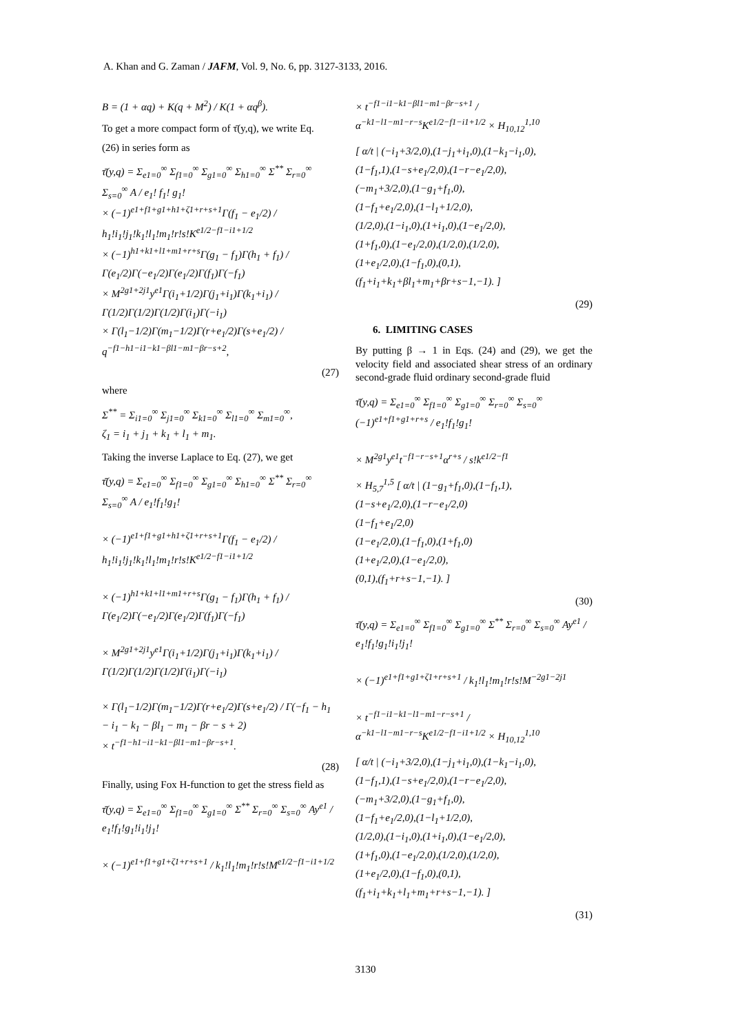A. Khan and G. Zaman / JAFM, Vol. 9, No. 6, pp. 3127-3133, 2016.
B = (1 + αq) + K(q + M<sup>2</sup>) / K(1 + αq<sup>β</sup>).
To get a more compact form of τ̄(y,q), we write Eq.
(26) in series form as
τ̄(y,q) = Σ<sub>e1=0</sub><sup>∞</sup> Σ<sub>f1=0</sub><sup>∞</sup> Σ<sub>g1=0</sub><sup>∞</sup> Σ<sub>h1=0</sub><sup>∞</sup> Σ<sup>**</sup> Σ<sub>r=0</sub><sup>∞</sup> Σ<sub>s=0</sub><sup>∞</sup> A / e<sub>1</sub>! f<sub>1</sub>! g<sub>1</sub>!
× (−1)<sup>e1+f1+g1+h1+ζ1+r+s+1</sup>Γ(f<sub>1</sub> − e<sub>1</sub>/2) / h<sub>1</sub>!i<sub>1</sub>!j<sub>1</sub>!k<sub>1</sub>!l<sub>1</sub>!m<sub>1</sub>!r!s!K<sup>e1/2−f1−i1+1/2</sup>
× (−1)<sup>h1+k1+l1+m1+r+s</sup>Γ(g<sub>1</sub> − f<sub>1</sub>)Γ(h<sub>1</sub> + f<sub>1</sub>) / Γ(e<sub>1</sub>/2)Γ(−e<sub>1</sub>/2)Γ(e<sub>1</sub>/2)Γ(f<sub>1</sub>)Γ(−f<sub>1</sub>)
× M<sup>2g1+2j1</sup>y<sup>e1</sup>Γ(i<sub>1</sub>+1/2)Γ(j<sub>1</sub>+i<sub>1</sub>)Γ(k<sub>1</sub>+i<sub>1</sub>) / Γ(1/2)Γ(1/2)Γ(1/2)Γ(i<sub>1</sub>)Γ(−i<sub>1</sub>)
× Γ(l<sub>1</sub>−1/2)Γ(m<sub>1</sub>−1/2)Γ(r+e<sub>1</sub>/2)Γ(s+e<sub>1</sub>/2) / q<sup>−f1−h1−i1−k1−βl1−m1−βr−s+2</sup>,
(27)
where
Σ<sup>**</sup> = Σ<sub>i1=0</sub><sup>∞</sup> Σ<sub>j1=0</sub><sup>∞</sup> Σ<sub>k1=0</sub><sup>∞</sup> Σ<sub>l1=0</sub><sup>∞</sup> Σ<sub>m1=0</sub><sup>∞</sup>,
ζ<sub>1</sub> = i<sub>1</sub> + j<sub>1</sub> + k<sub>1</sub> + l<sub>1</sub> + m<sub>1</sub>.
Taking the inverse Laplace to Eq. (27), we get
τ̄(y,q) = Σ<sub>e1=0</sub><sup>∞</sup> Σ<sub>f1=0</sub><sup>∞</sup> Σ<sub>g1=0</sub><sup>∞</sup> Σ<sub>h1=0</sub><sup>∞</sup> Σ<sup>**</sup> Σ<sub>r=0</sub><sup>∞</sup> Σ<sub>s=0</sub><sup>∞</sup> A / e<sub>1</sub>!f<sub>1</sub>!g<sub>1</sub>!
× (−1)<sup>e1+f1+g1+h1+ζ1+r+s+1</sup>Γ(f<sub>1</sub> − e<sub>1</sub>/2) / h<sub>1</sub>!i<sub>1</sub>!j<sub>1</sub>!k<sub>1</sub>!l<sub>1</sub>!m<sub>1</sub>!r!s!K<sup>e1/2−f1−i1+1/2</sup>
× (−1)<sup>h1+k1+l1+m1+r+s</sup>Γ(g<sub>1</sub> − f<sub>1</sub>)Γ(h<sub>1</sub> + f<sub>1</sub>) / Γ(e<sub>1</sub>/2)Γ(−e<sub>1</sub>/2)Γ(e<sub>1</sub>/2)Γ(f<sub>1</sub>)Γ(−f<sub>1</sub>)
× M<sup>2g1+2j1</sup>y<sup>e1</sup>Γ(i<sub>1</sub>+1/2)Γ(j<sub>1</sub>+i<sub>1</sub>)Γ(k<sub>1</sub>+i<sub>1</sub>) / Γ(1/2)Γ(1/2)Γ(1/2)Γ(i<sub>1</sub>)Γ(−i<sub>1</sub>)
× Γ(l<sub>1</sub>−1/2)Γ(m<sub>1</sub>−1/2)Γ(r+e<sub>1</sub>/2)Γ(s+e<sub>1</sub>/2) / Γ(−f<sub>1</sub> − h<sub>1</sub> − i<sub>1</sub> − k<sub>1</sub> − βl<sub>1</sub> − m<sub>1</sub> − βr − s + 2)
× t<sup>−f1−h1−i1−k1−βl1−m1−βr−s+1</sup>.
(28)
Finally, using Fox H-function to get the stress field as
τ̄(y,q) = Σ<sub>e1=0</sub><sup>∞</sup> Σ<sub>f1=0</sub><sup>∞</sup> Σ<sub>g1=0</sub><sup>∞</sup> Σ<sup>**</sup> Σ<sub>r=0</sub><sup>∞</sup> Σ<sub>s=0</sub><sup>∞</sup> Ay<sup>e1</sup> / e<sub>1</sub>!f<sub>1</sub>!g<sub>1</sub>!i<sub>1</sub>!j<sub>1</sub>!
× (−1)<sup>e1+f1+g1+ζ1+r+s+1</sup> / k<sub>1</sub>!l<sub>1</sub>!m<sub>1</sub>!r!s!M<sup>e1/2−f1−i1+1/2</sup>
× t<sup>−f1−i1−k1−βl1−m1−βr−s+1</sup> / α<sup>−k1−l1−m1−r−s</sup>K<sup>e1/2−f1−i1+1/2</sup> × H<sub>10,12</sub><sup>1,10</sup>
[ α/t | (−i<sub>1</sub>+3/2,0),(1−j<sub>1</sub>+i<sub>1</sub>,0),(1−k<sub>1</sub>−i<sub>1</sub>,0),
(1−f<sub>1</sub>,1),(1−s+e<sub>1</sub>/2,0),(1−r−e<sub>1</sub>/2,0),
(−m<sub>1</sub>+3/2,0),(1−g<sub>1</sub>+f<sub>1</sub>,0),
(1−f<sub>1</sub>+e<sub>1</sub>/2,0),(1−l<sub>1</sub>+1/2,0),
(1/2,0),(1−i<sub>1</sub>,0),(1+i<sub>1</sub>,0),(1−e<sub>1</sub>/2,0),
(1+f<sub>1</sub>,0),(1−e<sub>1</sub>/2,0),(1/2,0),(1/2,0),
(1+e<sub>1</sub>/2,0),(1−f<sub>1</sub>,0),(0,1),
(f<sub>1</sub>+i<sub>1</sub>+k<sub>1</sub>+βl<sub>1</sub>+m<sub>1</sub>+βr+s−1,−1). ]
(29)
6. LIMITING CASES
By putting β → 1 in Eqs. (24) and (29), we get the velocity field and associated shear stress of an ordinary second-grade fluid ordinary second-grade fluid
τ̄(y,q) = Σ<sub>e1=0</sub><sup>∞</sup> Σ<sub>f1=0</sub><sup>∞</sup> Σ<sub>g1=0</sub><sup>∞</sup> Σ<sub>r=0</sub><sup>∞</sup> Σ<sub>s=0</sub><sup>∞</sup> (−1)<sup>e1+f1+g1+r+s</sup> / e<sub>1</sub>!f<sub>1</sub>!g<sub>1</sub>!
× M<sup>2g1</sup>y<sup>e1</sup>t<sup>−f1−r−s+1</sup>α<sup>r+s</sup> / s!k<sup>e1/2−f1</sup>
× H<sub>5,7</sub><sup>1,5</sup> [ α/t | (1−g<sub>1</sub>+f<sub>1</sub>,0),(1−f<sub>1</sub>,1),
(1−s+e<sub>1</sub>/2,0),(1−r−e<sub>1</sub>/2,0)
(1−f<sub>1</sub>+e<sub>1</sub>/2,0)
(1−e<sub>1</sub>/2,0),(1−f<sub>1</sub>,0),(1+f<sub>1</sub>,0)
(1+e<sub>1</sub>/2,0),(1−e<sub>1</sub>/2,0),
(0,1),(f<sub>1</sub>+r+s−1,−1). ]
(30)
τ̄(y,q) = Σ<sub>e1=0</sub><sup>∞</sup> Σ<sub>f1=0</sub><sup>∞</sup> Σ<sub>g1=0</sub><sup>∞</sup> Σ<sup>**</sup> Σ<sub>r=0</sub><sup>∞</sup> Σ<sub>s=0</sub><sup>∞</sup> Ay<sup>e1</sup> / e<sub>1</sub>!f<sub>1</sub>!g<sub>1</sub>!i<sub>1</sub>!j<sub>1</sub>!
× (−1)<sup>e1+f1+g1+ζ1+r+s+1</sup> / k<sub>1</sub>!l<sub>1</sub>!m<sub>1</sub>!r!s!M<sup>−2g1−2j1</sup>
× t<sup>−f1−i1−k1−l1−m1−r−s+1</sup> / α<sup>−k1−l1−m1−r−s</sup>K<sup>e1/2−f1−i1+1/2</sup> × H<sub>10,12</sub><sup>1,10</sup>
[ α/t | (−i<sub>1</sub>+3/2,0),(1−j<sub>1</sub>+i<sub>1</sub>,0),(1−k<sub>1</sub>−i<sub>1</sub>,0),
(1−f<sub>1</sub>,1),(1−s+e<sub>1</sub>/2,0),(1−r−e<sub>1</sub>/2,0),
(−m<sub>1</sub>+3/2,0),(1−g<sub>1</sub>+f<sub>1</sub>,0),
(1−f<sub>1</sub>+e<sub>1</sub>/2,0),(1−l<sub>1</sub>+1/2,0),
(1/2,0),(1−i<sub>1</sub>,0),(1+i<sub>1</sub>,0),(1−e<sub>1</sub>/2,0),
(1+f<sub>1</sub>,0),(1−e<sub>1</sub>/2,0),(1/2,0),(1/2,0),
(1+e<sub>1</sub>/2,0),(1−f<sub>1</sub>,0),(0,1),
(f<sub>1</sub>+i<sub>1</sub>+k<sub>1</sub>+l<sub>1</sub>+m<sub>1</sub>+r+s−1,−1). ]
(31)
3130